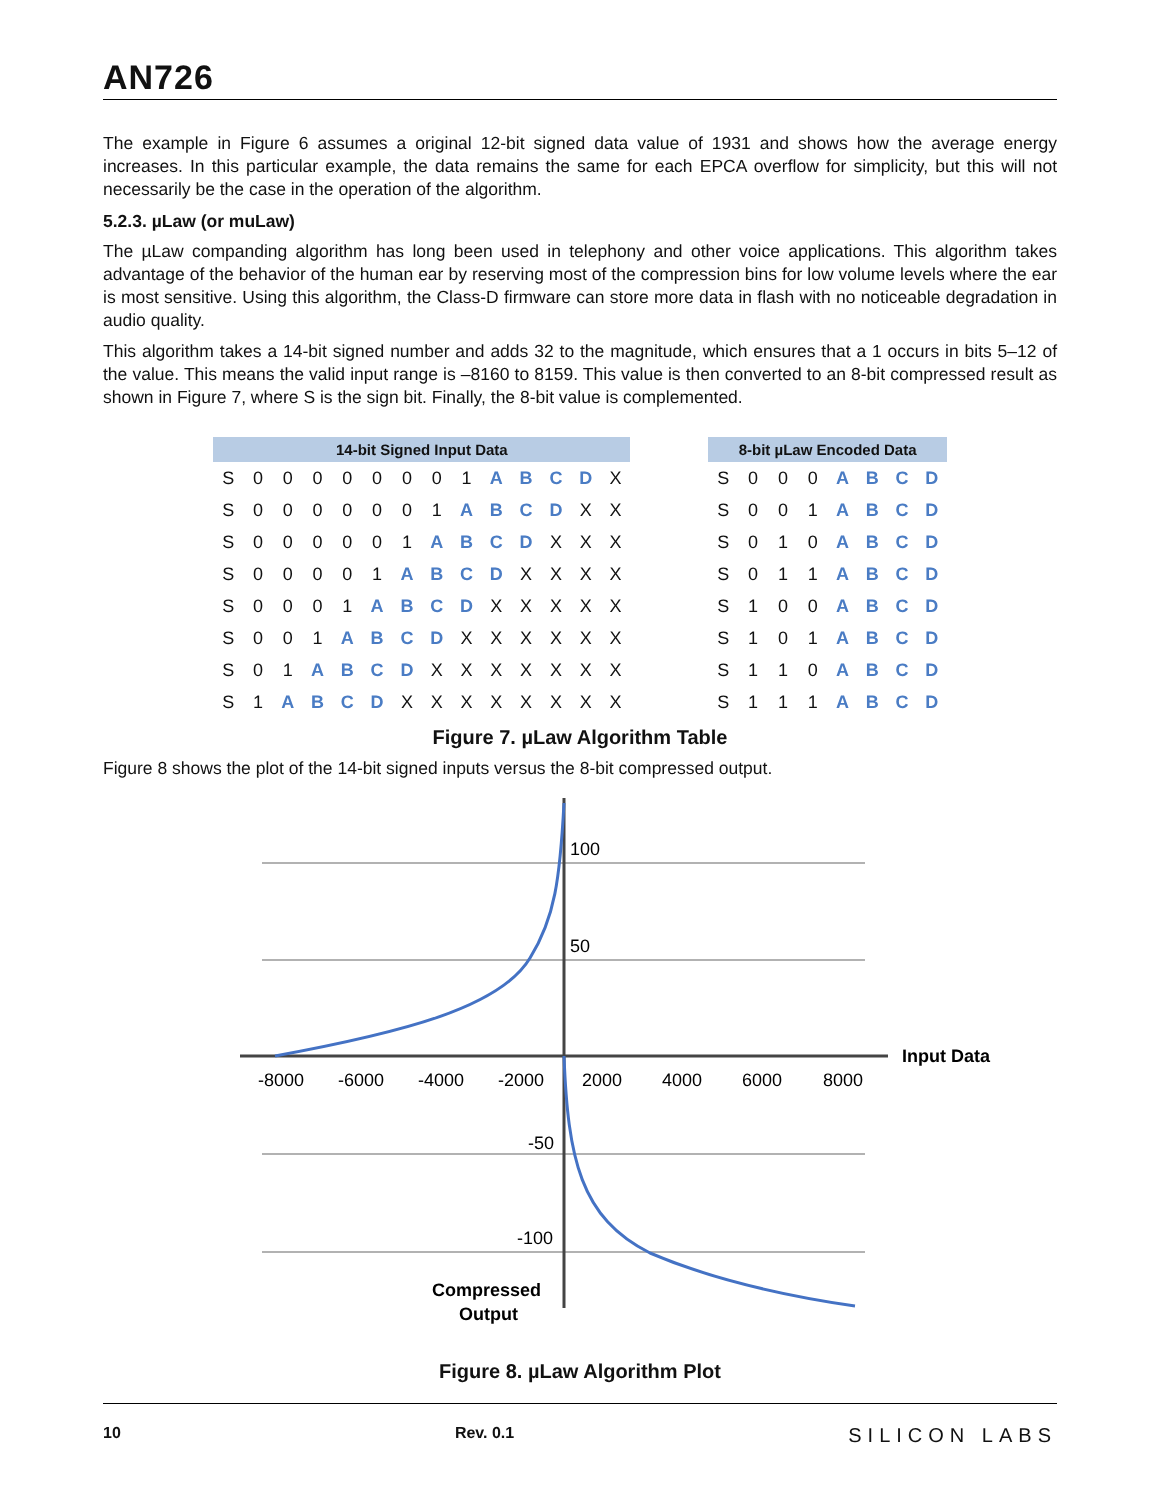AN726
The example in Figure 6 assumes a original 12-bit signed data value of 1931 and shows how the average energy increases. In this particular example, the data remains the same for each EPCA overflow for simplicity, but this will not necessarily be the case in the operation of the algorithm.
5.2.3. µLaw (or muLaw)
The µLaw companding algorithm has long been used in telephony and other voice applications. This algorithm takes advantage of the behavior of the human ear by reserving most of the compression bins for low volume levels where the ear is most sensitive. Using this algorithm, the Class-D firmware can store more data in flash with no noticeable degradation in audio quality.
This algorithm takes a 14-bit signed number and adds 32 to the magnitude, which ensures that a 1 occurs in bits 5–12 of the value. This means the valid input range is –8160 to 8159. This value is then converted to an 8-bit compressed result as shown in Figure 7, where S is the sign bit. Finally, the 8-bit value is complemented.
| 14-bit Signed Input Data | | | | | | | | | | | | | |
| --- | --- | --- | --- | --- | --- | --- | --- | --- | --- | --- | --- | --- | --- |
| S | 0 | 0 | 0 | 0 | 0 | 0 | 0 | 1 | A | B | C | D | X |
| S | 0 | 0 | 0 | 0 | 0 | 0 | 1 | A | B | C | D | X | X |
| S | 0 | 0 | 0 | 0 | 0 | 1 | A | B | C | D | X | X | X |
| S | 0 | 0 | 0 | 0 | 1 | A | B | C | D | X | X | X | X |
| S | 0 | 0 | 0 | 1 | A | B | C | D | X | X | X | X | X |
| S | 0 | 0 | 1 | A | B | C | D | X | X | X | X | X | X |
| S | 0 | 1 | A | B | C | D | X | X | X | X | X | X | X |
| S | 1 | A | B | C | D | X | X | X | X | X | X | X | X |
| 8-bit µLaw Encoded Data | | | | | | | |
| --- | --- | --- | --- | --- | --- | --- | --- |
| S | 0 | 0 | 0 | A | B | C | D |
| S | 0 | 0 | 1 | A | B | C | D |
| S | 0 | 1 | 0 | A | B | C | D |
| S | 0 | 1 | 1 | A | B | C | D |
| S | 1 | 0 | 0 | A | B | C | D |
| S | 1 | 0 | 1 | A | B | C | D |
| S | 1 | 1 | 0 | A | B | C | D |
| S | 1 | 1 | 1 | A | B | C | D |
Figure 7. µLaw Algorithm Table
Figure 8 shows the plot of the 14-bit signed inputs versus the 8-bit compressed output.
100
50
-50
-100
-8000
-6000
-4000
-2000
2000
4000
6000
8000
Input Data
Compressed
Output
Figure 8. µLaw Algorithm Plot
10 Rev. 0.1 SILICON LABS